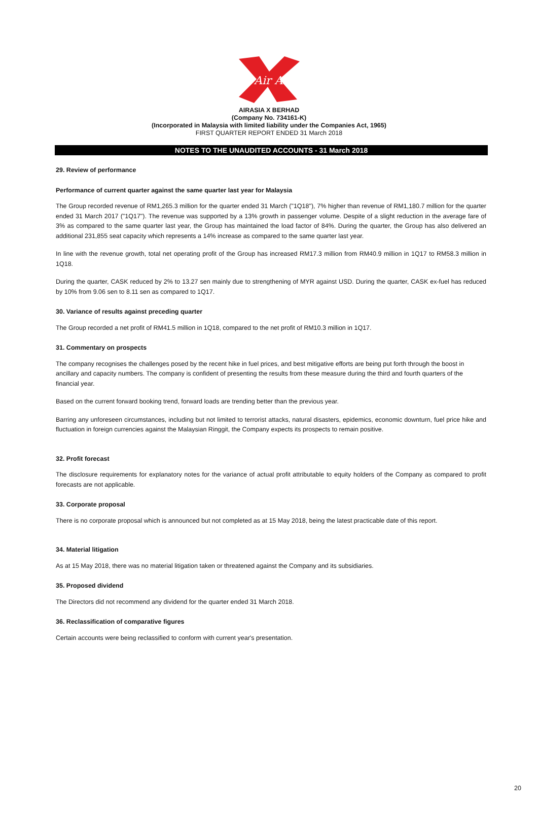Air Asia
AIRASIA X BERHAD
(Company No. 734161-K)
(Incorporated in Malaysia with limited liability under the Companies Act, 1965)
FIRST QUARTER REPORT ENDED 31 March 2018
NOTES TO THE UNAUDITED ACCOUNTS - 31 March 2018
29. Review of performance
Performance of current quarter against the same quarter last year for Malaysia
The Group recorded revenue of RM1,265.3 million for the quarter ended 31 March ("1Q18"), 7% higher than revenue of RM1,180.7 million for the quarter ended 31 March 2017 ("1Q17"). The revenue was supported by a 13% growth in passenger volume. Despite of a slight reduction in the average fare of 3% as compared to the same quarter last year, the Group has maintained the load factor of 84%. During the quarter, the Group has also delivered an additional 231,855 seat capacity which represents a 14% increase as compared to the same quarter last year.
In line with the revenue growth, total net operating profit of the Group has increased RM17.3 million from RM40.9 million in 1Q17 to RM58.3 million in 1Q18.
During the quarter, CASK reduced by 2% to 13.27 sen mainly due to strengthening of MYR against USD. During the quarter, CASK ex-fuel has reduced by 10% from 9.06 sen to 8.11 sen as compared to 1Q17.
30. Variance of results against preceding quarter
The Group recorded a net profit of RM41.5 million in 1Q18, compared to the net profit of RM10.3 million in 1Q17.
31. Commentary on prospects
The company recognises the challenges posed by the recent hike in fuel prices, and best mitigative efforts are being put forth through the boost in ancillary and capacity numbers. The company is confident of presenting the results from these measure during the third and fourth quarters of the financial year.
Based on the current forward booking trend, forward loads are trending better than the previous year.
Barring any unforeseen circumstances, including but not limited to terrorist attacks, natural disasters, epidemics, economic downturn, fuel price hike and fluctuation in foreign currencies against the Malaysian Ringgit, the Company expects its prospects to remain positive.
32. Profit forecast
The disclosure requirements for explanatory notes for the variance of actual profit attributable to equity holders of the Company as compared to profit forecasts are not applicable.
33. Corporate proposal
There is no corporate proposal which is announced but not completed as at 15 May 2018, being the latest practicable date of this report.
34. Material litigation
As at 15 May 2018, there was no material litigation taken or threatened against the Company and its subsidiaries.
35. Proposed dividend
The Directors did not recommend any dividend for the quarter ended 31 March 2018.
36. Reclassification of comparative figures
Certain accounts were being reclassified to conform with current year's presentation.
20